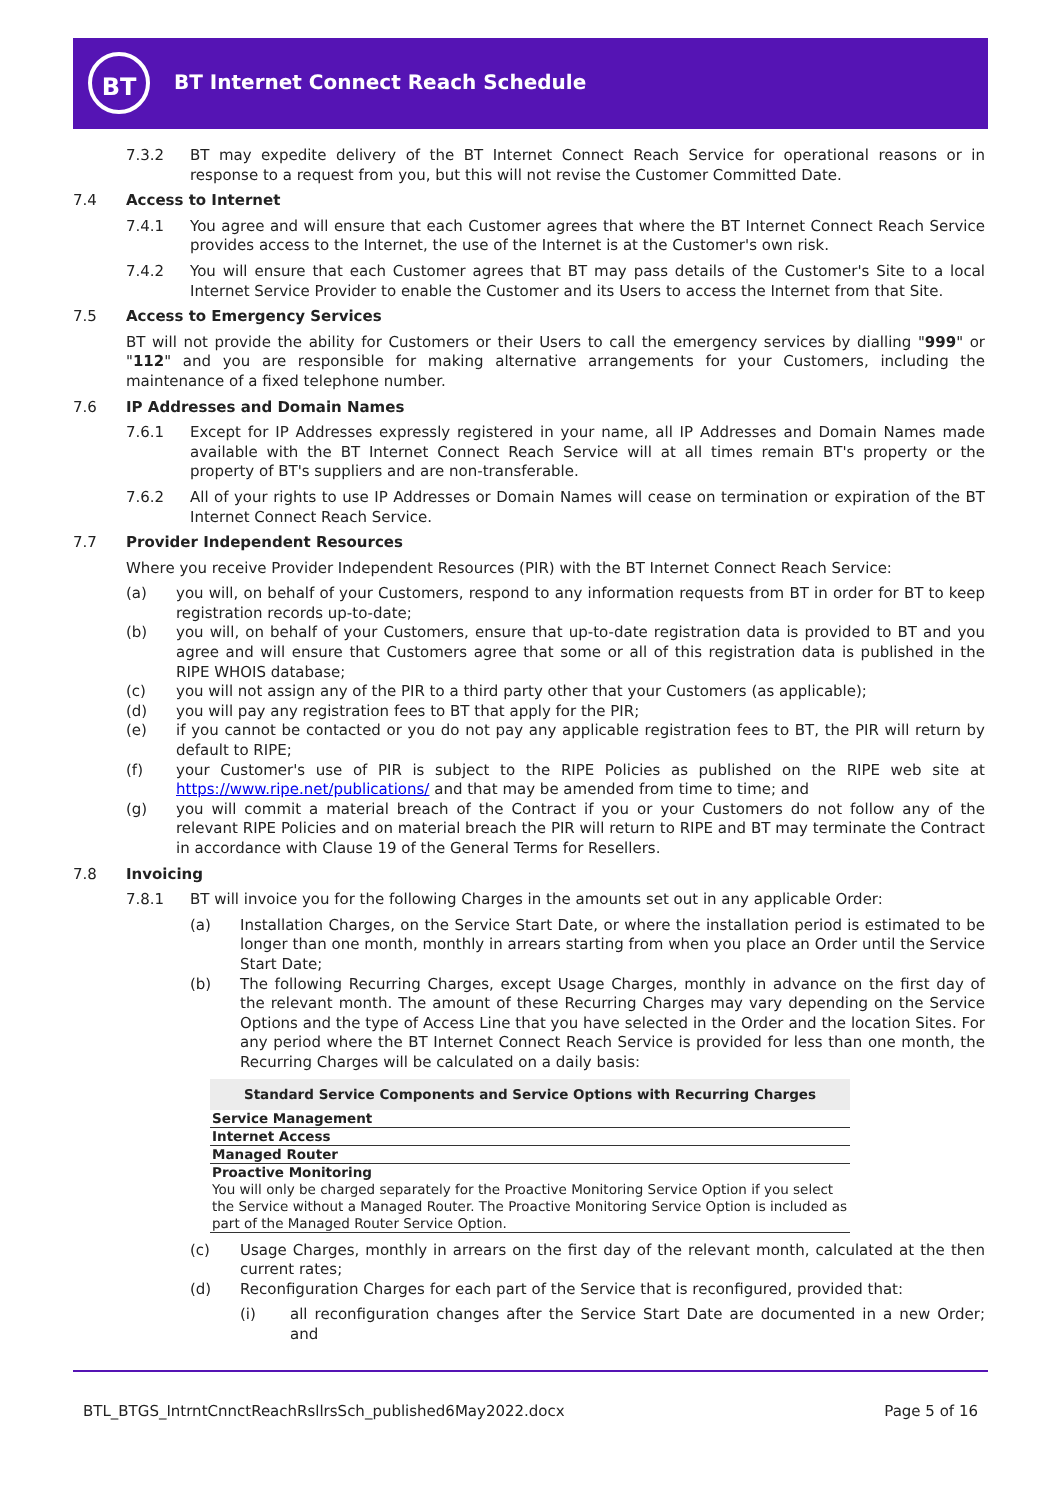BT
BT Internet Connect Reach Schedule
7.3.2 BT may expedite delivery of the BT Internet Connect Reach Service for operational reasons or in response to a request from you, but this will not revise the Customer Committed Date.
7.4 Access to Internet
7.4.1 You agree and will ensure that each Customer agrees that where the BT Internet Connect Reach Service provides access to the Internet, the use of the Internet is at the Customer's own risk.
7.4.2 You will ensure that each Customer agrees that BT may pass details of the Customer's Site to a local Internet Service Provider to enable the Customer and its Users to access the Internet from that Site.
7.5 Access to Emergency Services
BT will not provide the ability for Customers or their Users to call the emergency services by dialling "999" or "112" and you are responsible for making alternative arrangements for your Customers, including the maintenance of a fixed telephone number.
7.6 IP Addresses and Domain Names
7.6.1 Except for IP Addresses expressly registered in your name, all IP Addresses and Domain Names made available with the BT Internet Connect Reach Service will at all times remain BT's property or the property of BT's suppliers and are non-transferable.
7.6.2 All of your rights to use IP Addresses or Domain Names will cease on termination or expiration of the BT Internet Connect Reach Service.
7.7 Provider Independent Resources
Where you receive Provider Independent Resources (PIR) with the BT Internet Connect Reach Service:
(a) you will, on behalf of your Customers, respond to any information requests from BT in order for BT to keep registration records up-to-date;
(b) you will, on behalf of your Customers, ensure that up-to-date registration data is provided to BT and you agree and will ensure that Customers agree that some or all of this registration data is published in the RIPE WHOIS database;
(c) you will not assign any of the PIR to a third party other that your Customers (as applicable);
(d) you will pay any registration fees to BT that apply for the PIR;
(e) if you cannot be contacted or you do not pay any applicable registration fees to BT, the PIR will return by default to RIPE;
(f) your Customer's use of PIR is subject to the RIPE Policies as published on the RIPE web site at https://www.ripe.net/publications/ and that may be amended from time to time; and
(g) you will commit a material breach of the Contract if you or your Customers do not follow any of the relevant RIPE Policies and on material breach the PIR will return to RIPE and BT may terminate the Contract in accordance with Clause 19 of the General Terms for Resellers.
7.8 Invoicing
7.8.1 BT will invoice you for the following Charges in the amounts set out in any applicable Order:
(a) Installation Charges, on the Service Start Date, or where the installation period is estimated to be longer than one month, monthly in arrears starting from when you place an Order until the Service Start Date;
(b) The following Recurring Charges, except Usage Charges, monthly in advance on the first day of the relevant month. The amount of these Recurring Charges may vary depending on the Service Options and the type of Access Line that you have selected in the Order and the location Sites. For any period where the BT Internet Connect Reach Service is provided for less than one month, the Recurring Charges will be calculated on a daily basis:
| Standard Service Components and Service Options with Recurring Charges |
| --- |
| Service Management |
| Internet Access |
| Managed Router |
| Proactive Monitoring You will only be charged separately for the Proactive Monitoring Service Option if you select the Service without a Managed Router. The Proactive Monitoring Service Option is included as part of the Managed Router Service Option. |
(c) Usage Charges, monthly in arrears on the first day of the relevant month, calculated at the then current rates;
(d) Reconfiguration Charges for each part of the Service that is reconfigured, provided that:
(i) all reconfiguration changes after the Service Start Date are documented in a new Order; and
BTL_BTGS_IntrntCnnctReachRsllrsSch_published6May2022.docx Page 5 of 16